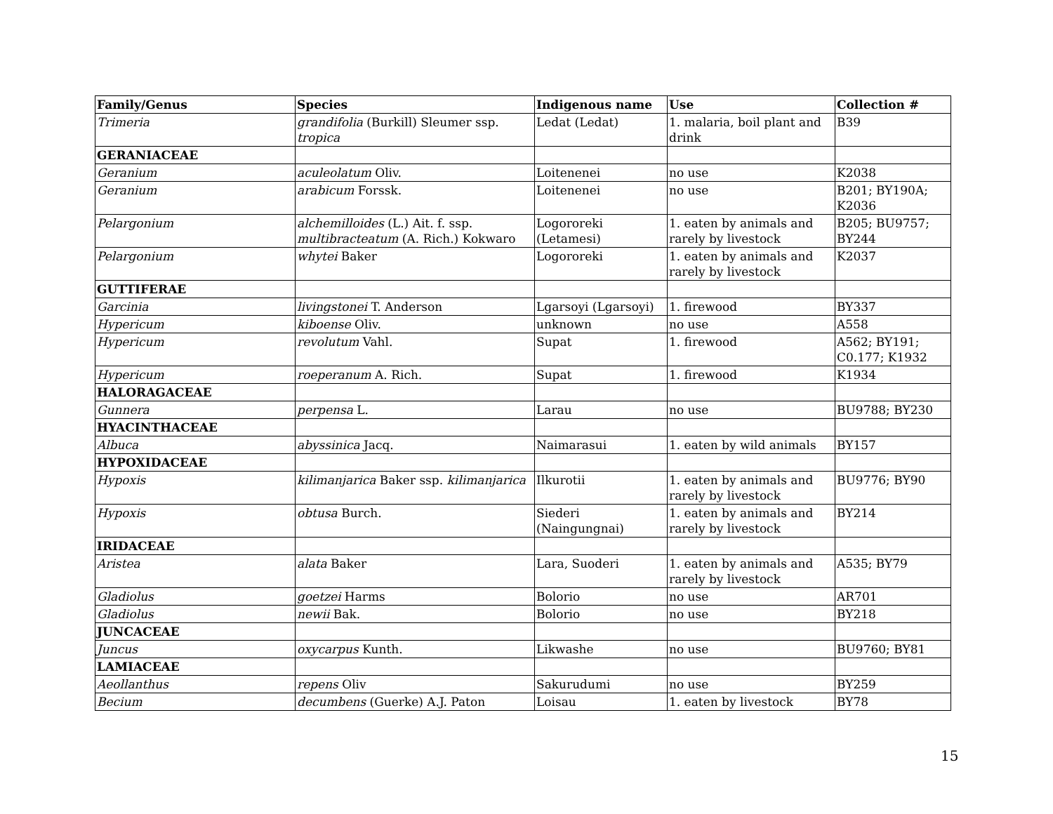| Family/Genus | Species | Indigenous name | Use | Collection # |
| --- | --- | --- | --- | --- |
| Trimeria | grandifolia (Burkill) Sleumer ssp. tropica | Ledat (Ledat) | 1. malaria, boil plant and drink | B39 |
| GERANIACEAE | | | | |
| Geranium | aculeolatum Oliv. | Loitenenei | no use | K2038 |
| Geranium | arabicum Forssk. | Loitenenei | no use | B201; BY190A; K2036 |
| Pelargonium | alchemilloides (L.) Ait. f. ssp. multibracteatum (A. Rich.) Kokwaro | Logororeki (Letamesi) | 1. eaten by animals and rarely by livestock | B205; BU9757; BY244 |
| Pelargonium | whytei Baker | Logororeki | 1. eaten by animals and rarely by livestock | K2037 |
| GUTTIFERAE | | | | |
| Garcinia | livingstonei T. Anderson | Lgarsoyi (Lgarsoyi) | 1. firewood | BY337 |
| Hypericum | kiboense Oliv. | unknown | no use | A558 |
| Hypericum | revolutum Vahl. | Supat | 1. firewood | A562; BY191; C0.177; K1932 |
| Hypericum | roeperanum A. Rich. | Supat | 1. firewood | K1934 |
| HALORAGACEAE | | | | |
| Gunnera | perpensa L. | Larau | no use | BU9788; BY230 |
| HYACINTHACEAE | | | | |
| Albuca | abyssinica Jacq. | Naimarasui | 1. eaten by wild animals | BY157 |
| HYPOXIDACEAE | | | | |
| Hypoxis | kilimanjarica Baker ssp. kilimanjarica | Ilkurotii | 1. eaten by animals and rarely by livestock | BU9776; BY90 |
| Hypoxis | obtusa Burch. | Siederi (Naingungnai) | 1. eaten by animals and rarely by livestock | BY214 |
| IRIDACEAE | | | | |
| Aristea | alata Baker | Lara, Suoderi | 1. eaten by animals and rarely by livestock | A535; BY79 |
| Gladiolus | goetzei Harms | Bolorio | no use | AR701 |
| Gladiolus | newii Bak. | Bolorio | no use | BY218 |
| JUNCACEAE | | | | |
| Juncus | oxycarpus Kunth. | Likwashe | no use | BU9760; BY81 |
| LAMIACEAE | | | | |
| Aeollanthus | repens Oliv | Sakurudumi | no use | BY259 |
| Becium | decumbens (Guerke) A.J. Paton | Loisau | 1. eaten by livestock | BY78 |
15